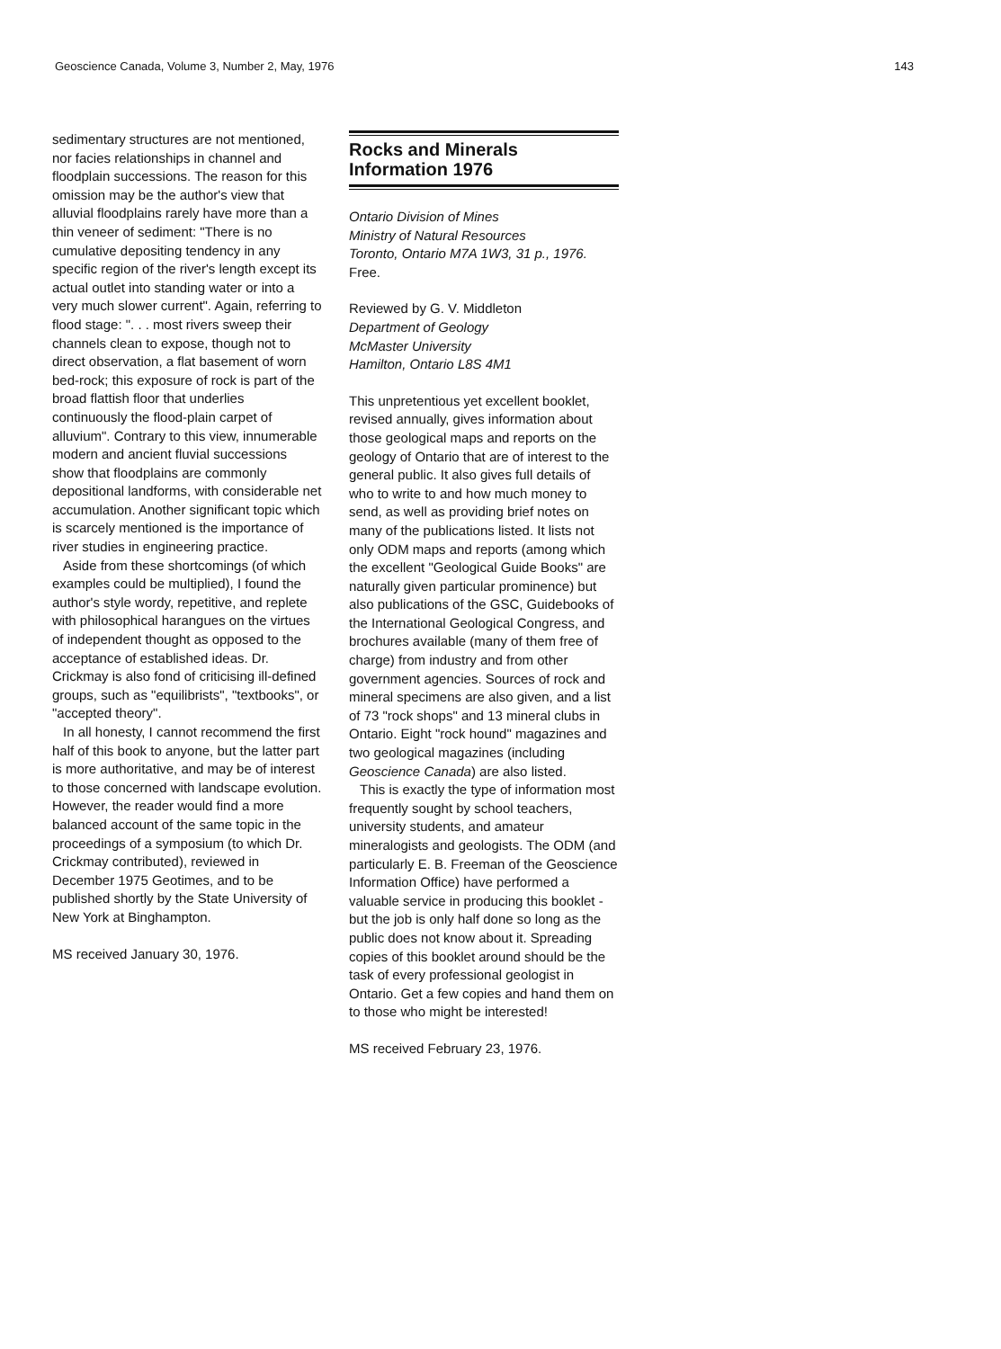Geoscience Canada, Volume 3, Number 2, May, 1976 143
sedimentary structures are not mentioned, nor facies relationships in channel and floodplain successions. The reason for this omission may be the author's view that alluvial floodplains rarely have more than a thin veneer of sediment: "There is no cumulative depositing tendency in any specific region of the river's length except its actual outlet into standing water or into a very much slower current". Again, referring to flood stage: ". . . most rivers sweep their channels clean to expose, though not to direct observation, a flat basement of worn bed-rock; this exposure of rock is part of the broad flattish floor that underlies continuously the flood-plain carpet of alluvium". Contrary to this view, innumerable modern and ancient fluvial successions show that floodplains are commonly depositional landforms, with considerable net accumulation. Another significant topic which is scarcely mentioned is the importance of river studies in engineering practice.
Aside from these shortcomings (of which examples could be multiplied), I found the author's style wordy, repetitive, and replete with philosophical harangues on the virtues of independent thought as opposed to the acceptance of established ideas. Dr. Crickmay is also fond of criticising ill-defined groups, such as "equilibrists", "textbooks", or "accepted theory".
In all honesty, I cannot recommend the first half of this book to anyone, but the latter part is more authoritative, and may be of interest to those concerned with landscape evolution. However, the reader would find a more balanced account of the same topic in the proceedings of a symposium (to which Dr. Crickmay contributed), reviewed in December 1975 Geotimes, and to be published shortly by the State University of New York at Binghampton.
MS received January 30, 1976.
Rocks and Minerals Information 1976
Ontario Division of Mines
Ministry of Natural Resources
Toronto, Ontario M7A 1W3, 31 p., 1976.
Free.
Reviewed by G. V. Middleton
Department of Geology
McMaster University
Hamilton, Ontario L8S 4M1
This unpretentious yet excellent booklet, revised annually, gives information about those geological maps and reports on the geology of Ontario that are of interest to the general public. It also gives full details of who to write to and how much money to send, as well as providing brief notes on many of the publications listed. It lists not only ODM maps and reports (among which the excellent "Geological Guide Books" are naturally given particular prominence) but also publications of the GSC, Guidebooks of the International Geological Congress, and brochures available (many of them free of charge) from industry and from other government agencies. Sources of rock and mineral specimens are also given, and a list of 73 "rock shops" and 13 mineral clubs in Ontario. Eight "rock hound" magazines and two geological magazines (including Geoscience Canada) are also listed.
This is exactly the type of information most frequently sought by school teachers, university students, and amateur mineralogists and geologists. The ODM (and particularly E. B. Freeman of the Geoscience Information Office) have performed a valuable service in producing this booklet - but the job is only half done so long as the public does not know about it. Spreading copies of this booklet around should be the task of every professional geologist in Ontario. Get a few copies and hand them on to those who might be interested!
MS received February 23, 1976.